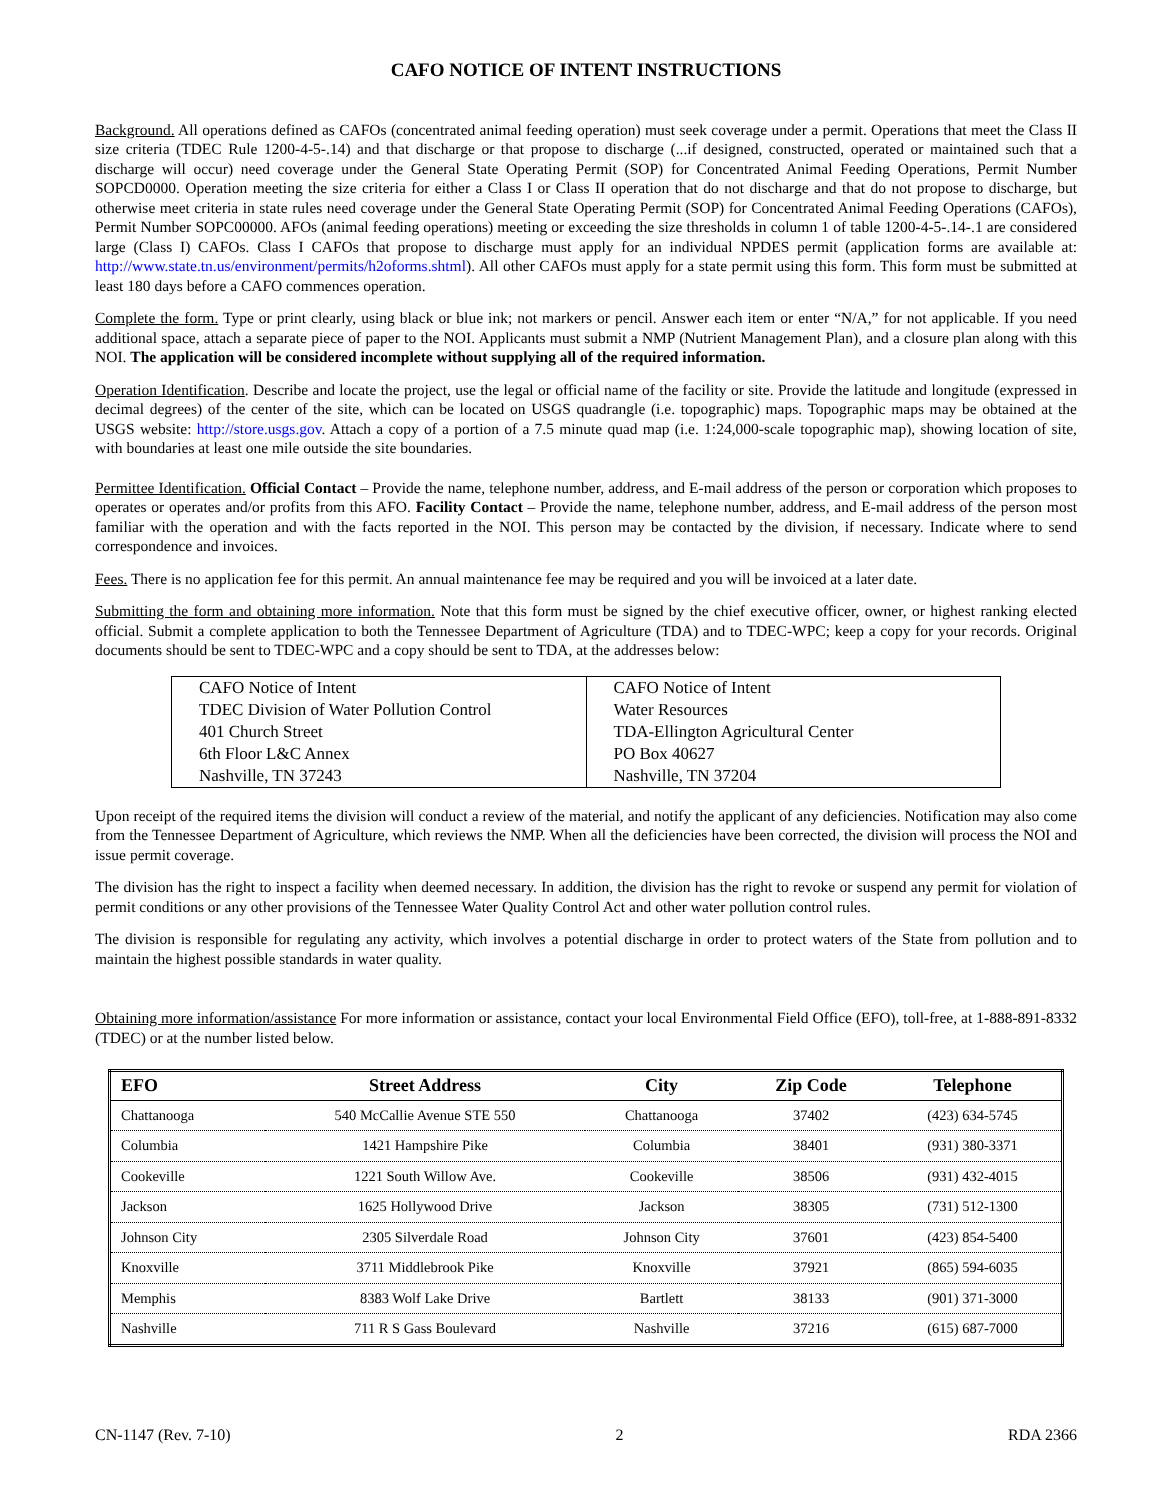CAFO NOTICE OF INTENT INSTRUCTIONS
Background. All operations defined as CAFOs (concentrated animal feeding operation) must seek coverage under a permit. Operations that meet the Class II size criteria (TDEC Rule 1200-4-5-.14) and that discharge or that propose to discharge (...if designed, constructed, operated or maintained such that a discharge will occur) need coverage under the General State Operating Permit (SOP) for Concentrated Animal Feeding Operations, Permit Number SOPCD0000. Operation meeting the size criteria for either a Class I or Class II operation that do not discharge and that do not propose to discharge, but otherwise meet criteria in state rules need coverage under the General State Operating Permit (SOP) for Concentrated Animal Feeding Operations (CAFOs), Permit Number SOPC00000. AFOs (animal feeding operations) meeting or exceeding the size thresholds in column 1 of table 1200-4-5-.14-.1 are considered large (Class I) CAFOs. Class I CAFOs that propose to discharge must apply for an individual NPDES permit (application forms are available at: http://www.state.tn.us/environment/permits/h2oforms.shtml). All other CAFOs must apply for a state permit using this form. This form must be submitted at least 180 days before a CAFO commences operation.
Complete the form. Type or print clearly, using black or blue ink; not markers or pencil. Answer each item or enter “N/A,” for not applicable. If you need additional space, attach a separate piece of paper to the NOI. Applicants must submit a NMP (Nutrient Management Plan), and a closure plan along with this NOI. The application will be considered incomplete without supplying all of the required information.
Operation Identification. Describe and locate the project, use the legal or official name of the facility or site. Provide the latitude and longitude (expressed in decimal degrees) of the center of the site, which can be located on USGS quadrangle (i.e. topographic) maps. Topographic maps may be obtained at the USGS website: http://store.usgs.gov. Attach a copy of a portion of a 7.5 minute quad map (i.e. 1:24,000-scale topographic map), showing location of site, with boundaries at least one mile outside the site boundaries.
Permittee Identification. Official Contact – Provide the name, telephone number, address, and E-mail address of the person or corporation which proposes to operates or operates and/or profits from this AFO. Facility Contact – Provide the name, telephone number, address, and E-mail address of the person most familiar with the operation and with the facts reported in the NOI. This person may be contacted by the division, if necessary. Indicate where to send correspondence and invoices.
Fees. There is no application fee for this permit. An annual maintenance fee may be required and you will be invoiced at a later date.
Submitting the form and obtaining more information. Note that this form must be signed by the chief executive officer, owner, or highest ranking elected official. Submit a complete application to both the Tennessee Department of Agriculture (TDA) and to TDEC-WPC; keep a copy for your records. Original documents should be sent to TDEC-WPC and a copy should be sent to TDA, at the addresses below:
| CAFO Notice of Intent TDEC Division of Water Pollution Control 401 Church Street 6th Floor L&C Annex Nashville, TN 37243 | CAFO Notice of Intent Water Resources TDA-Ellington Agricultural Center PO Box 40627 Nashville, TN 37204 |
Upon receipt of the required items the division will conduct a review of the material, and notify the applicant of any deficiencies. Notification may also come from the Tennessee Department of Agriculture, which reviews the NMP. When all the deficiencies have been corrected, the division will process the NOI and issue permit coverage.
The division has the right to inspect a facility when deemed necessary. In addition, the division has the right to revoke or suspend any permit for violation of permit conditions or any other provisions of the Tennessee Water Quality Control Act and other water pollution control rules.
The division is responsible for regulating any activity, which involves a potential discharge in order to protect waters of the State from pollution and to maintain the highest possible standards in water quality.
Obtaining more information/assistance For more information or assistance, contact your local Environmental Field Office (EFO), toll-free, at 1-888-891-8332 (TDEC) or at the number listed below.
| EFO | Street Address | City | Zip Code | Telephone |
| --- | --- | --- | --- | --- |
| Chattanooga | 540 McCallie Avenue STE 550 | Chattanooga | 37402 | (423) 634-5745 |
| Columbia | 1421 Hampshire Pike | Columbia | 38401 | (931) 380-3371 |
| Cookeville | 1221 South Willow Ave. | Cookeville | 38506 | (931) 432-4015 |
| Jackson | 1625 Hollywood Drive | Jackson | 38305 | (731) 512-1300 |
| Johnson City | 2305 Silverdale Road | Johnson City | 37601 | (423) 854-5400 |
| Knoxville | 3711 Middlebrook Pike | Knoxville | 37921 | (865) 594-6035 |
| Memphis | 8383 Wolf Lake Drive | Bartlett | 38133 | (901) 371-3000 |
| Nashville | 711 R S Gass Boulevard | Nashville | 37216 | (615) 687-7000 |
CN-1147 (Rev. 7-10) 2 RDA 2366